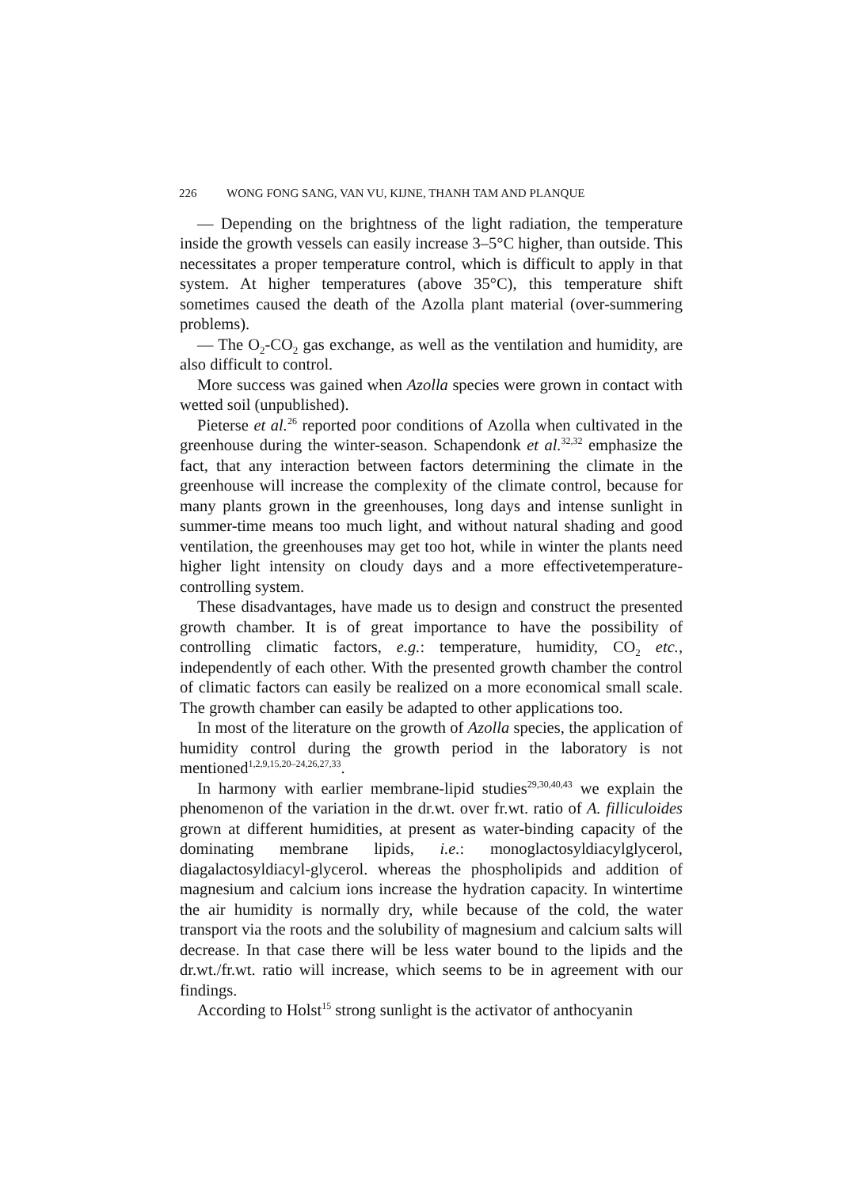226 WONG FONG SANG, VAN VU, KIJNE, THANH TAM AND PLANQUE
— Depending on the brightness of the light radiation, the temperature inside the growth vessels can easily increase 3–5°C higher, than outside. This necessitates a proper temperature control, which is difficult to apply in that system. At higher temperatures (above 35°C), this temperature shift sometimes caused the death of the Azolla plant material (over-summering problems).
— The O<sub>2</sub>-CO<sub>2</sub> gas exchange, as well as the ventilation and humidity, are also difficult to control.
More success was gained when Azolla species were grown in contact with wetted soil (unpublished).
Pieterse et al.<sup>26</sup> reported poor conditions of Azolla when cultivated in the greenhouse during the winter-season. Schapendonk et al.<sup>32,32</sup> emphasize the fact, that any interaction between factors determining the climate in the greenhouse will increase the complexity of the climate control, because for many plants grown in the greenhouses, long days and intense sunlight in summer-time means too much light, and without natural shading and good ventilation, the greenhouses may get too hot, while in winter the plants need higher light intensity on cloudy days and a more effectivetemperature-controlling system.
These disadvantages, have made us to design and construct the presented growth chamber. It is of great importance to have the possibility of controlling climatic factors, e.g.: temperature, humidity, CO<sub>2</sub> etc., independently of each other. With the presented growth chamber the control of climatic factors can easily be realized on a more economical small scale. The growth chamber can easily be adapted to other applications too.
In most of the literature on the growth of Azolla species, the application of humidity control during the growth period in the laboratory is not mentioned<sup>1,2,9,15,20–24,26,27,33</sup>.
In harmony with earlier membrane-lipid studies<sup>29,30,40,43</sup> we explain the phenomenon of the variation in the dr.wt. over fr.wt. ratio of A. fillicu­loides grown at different humidities, at present as water-binding capacity of the dominating membrane lipids, i.e.: monoglactosyldiacylglycerol, diagalactosyldiacyl-glycerol. whereas the phospholipids and addition of magnesium and calcium ions increase the hydration capacity. In winter­time the air humidity is normally dry, while because of the cold, the water transport via the roots and the solubility of magnesium and calcium salts will decrease. In that case there will be less water bound to the lipids and the dr.wt./fr.wt. ratio will increase, which seems to be in agreement with our findings.
According to Holst<sup>15</sup> strong sunlight is the activator of anthocyanin